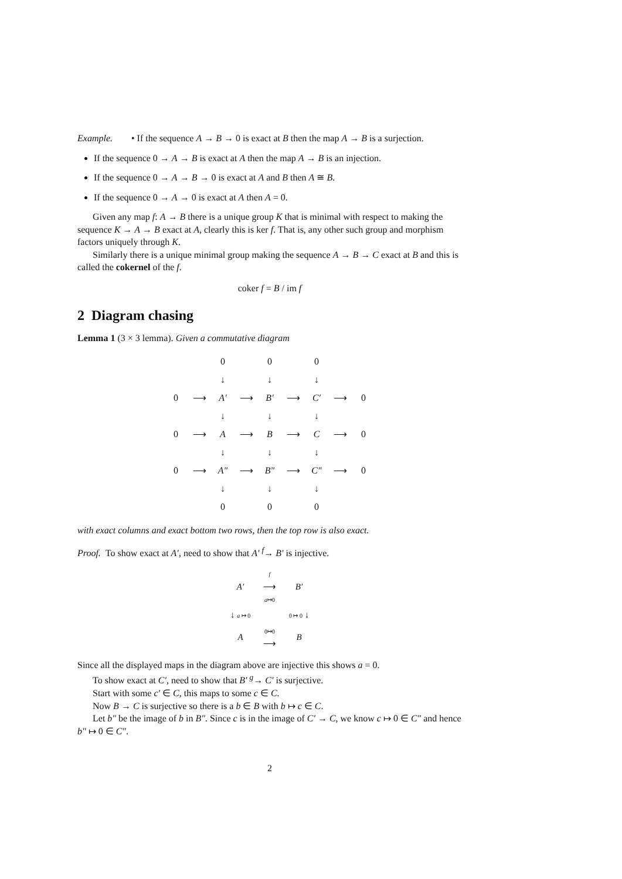Example. • If the sequence A → B → 0 is exact at B then the map A → B is a surjection.
If the sequence 0 → A → B is exact at A then the map A → B is an injection.
If the sequence 0 → A → B → 0 is exact at A and B then A ≅ B.
If the sequence 0 → A → 0 is exact at A then A = 0.
Given any map f: A → B there is a unique group K that is minimal with respect to making the sequence K → A → B exact at A, clearly this is ker f. That is, any other such group and morphism factors uniquely through K.
Similarly there is a unique minimal group making the sequence A → B → C exact at B and this is called the cokernel of the f.
coker f = B / im f
2 Diagram chasing
Lemma 1 (3 × 3 lemma). Given a commutative diagram
| | | 0 | | 0 | | 0 | | |
| | | ↓ | | ↓ | | ↓ | | |
| 0 | ⟶ | A′ | ⟶ | B′ | ⟶ | C′ | ⟶ | 0 |
| | | ↓ | | ↓ | | ↓ | | |
| 0 | ⟶ | A | ⟶ | B | ⟶ | C | ⟶ | 0 |
| | | ↓ | | ↓ | | ↓ | | |
| 0 | ⟶ | A″ | ⟶ | B″ | ⟶ | C″ | ⟶ | 0 |
| | | ↓ | | ↓ | | ↓ | | |
| | | 0 | | 0 | | 0 | | |
with exact columns and exact bottom two rows, then the top row is also exact.
Proof. To show exact at A′, need to show that A′ <sup>f</sup>→ B′ is injective.
| A′ | f ⟶ a ↦0 | B′ |
| ↓ a ↦ 0 | | 0 ↦ 0 ↓ |
| A | 0↦0 ⟶ | B |
Since all the displayed maps in the diagram above are injective this shows a = 0.
To show exact at C′, need to show that B′ <sup>g</sup>→ C′ is surjective.
Start with some c′ ∈ C, this maps to some c ∈ C.
Now B → C is surjective so there is a b ∈ B with b ↦ c ∈ C.
Let b″ be the image of b in B″. Since c is in the image of C′ → C, we know c ↦ 0 ∈ C″ and hence b″ ↦ 0 ∈ C″.
2